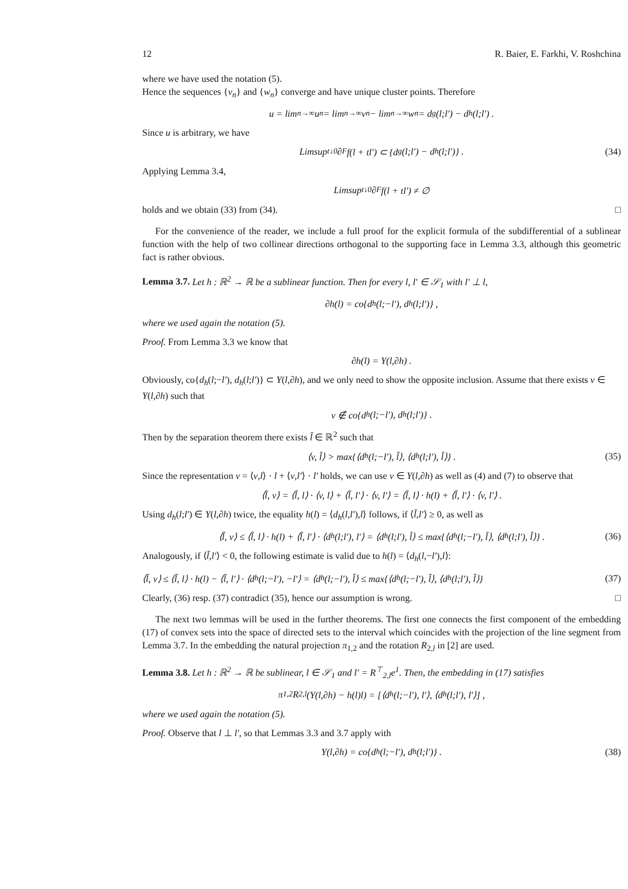12 R. Baier, E. Farkhi, V. Roshchina
where we have used the notation (5).
Hence the sequences {v<sub>n</sub>} and {w<sub>n</sub>} converge and have unique cluster points. Therefore
u = lim<sub>n→∞</sub> u<sub>n</sub> = lim<sub>n→∞</sub> v<sub>n</sub> − lim<sub>n→∞</sub> w<sub>n</sub> = d<sub>g</sub>(l;l′) − d<sub>h</sub>(l;l′) .
Since u is arbitrary, we have
Limsup<sub>t↓0</sub> ∂<sub>F</sub> f(l + tl′) ⊂ {d<sub>g</sub>(l;l′) − d<sub>h</sub>(l;l′)} . (34)
Applying Lemma 3.4,
Limsup<sub>t↓0</sub> ∂<sub>F</sub> f(l + tl′) ≠ ∅
holds and we obtain (33) from (34). □
For the convenience of the reader, we include a full proof for the explicit formula of the subdifferential of a sublinear function with the help of two collinear directions orthogonal to the supporting face in Lemma 3.3, although this geometric fact is rather obvious.
Lemma 3.7. Let h : ℝ<sup>2</sup> → ℝ be a sublinear function. Then for every l, l′ ∈ 𝒮<sub>1</sub> with l′ ⊥ l,
∂h(l) = co{d<sub>h</sub>(l;−l′), d<sub>h</sub>(l;l′)} ,
where we used again the notation (5).
Proof. From Lemma 3.3 we know that
∂h(l) = Y(l,∂h) .
Obviously, co{d<sub>h</sub>(l;−l′), d<sub>h</sub>(l;l′)} ⊂ Y(l,∂h), and we only need to show the opposite inclusion. Assume that there exists v ∈ Y(l,∂h) such that
v ∉ co{d<sub>h</sub>(l;−l′), d<sub>h</sub>(l;l′)} .
Then by the separation theorem there exists l̃ ∈ ℝ<sup>2</sup> such that
⟨v, l̃⟩ > max{⟨d<sub>h</sub>(l;−l′), l̃⟩, ⟨d<sub>h</sub>(l;l′), l̃⟩} . (35)
Since the representation v = ⟨v,l⟩ · l + ⟨v,l′⟩ · l′ holds, we can use v ∈ Y(l,∂h) as well as (4) and (7) to observe that
⟨l̃, v⟩ = ⟨l̃, l⟩ · ⟨v, l⟩ + ⟨l̃, l′⟩ · ⟨v, l′⟩ = ⟨l̃, l⟩ · h(l) + ⟨l̃, l′⟩ · ⟨v, l′⟩ .
Using d<sub>h</sub>(l;l′) ∈ Y(l,∂h) twice, the equality h(l) = ⟨d<sub>h</sub>(l,l′),l⟩ follows, if ⟨l̃,l′⟩ ≥ 0, as well as
⟨l̃, v⟩ ≤ ⟨l̃, l⟩ · h(l) + ⟨l̃, l′⟩ · ⟨d<sub>h</sub>(l;l′), l′⟩ = ⟨d<sub>h</sub>(l;l′), l̃⟩ ≤ max{⟨d<sub>h</sub>(l;−l′), l̃⟩, ⟨d<sub>h</sub>(l;l′), l̃⟩} . (36)
Analogously, if ⟨l̃,l′⟩ < 0, the following estimate is valid due to h(l) = ⟨d<sub>h</sub>(l,−l′),l⟩:
⟨l̃, v⟩ ≤ ⟨l̃, l⟩ · h(l) − ⟨l̃, l′⟩ · ⟨d<sub>h</sub>(l;−l′), −l′⟩ = ⟨d<sub>h</sub>(l;−l′), l̃⟩ ≤ max{⟨d<sub>h</sub>(l;−l′), l̃⟩, ⟨d<sub>h</sub>(l;l′), l̃⟩} (37)
Clearly, (36) resp. (37) contradict (35), hence our assumption is wrong. □
The next two lemmas will be used in the further theorems. The first one connects the first component of the embedding (17) of convex sets into the space of directed sets to the interval which coincides with the projection of the line segment from Lemma 3.7. In the embedding the natural projection π<sub>1,2</sub> and the rotation R<sub>2,l</sub> in [2] are used.
Lemma 3.8. Let h : ℝ<sup>2</sup> → ℝ be sublinear, l ∈ 𝒮<sub>1</sub> and l′ = R<sup>⊤</sup><sub>2,l</sub>e<sup>1</sup>. Then, the embedding in (17) satisfies
π<sub>1,2</sub>R<sub>2,l</sub>(Y(l,∂h) − h(l)l) = [⟨d<sub>h</sub>(l;−l′), l′⟩, ⟨d<sub>h</sub>(l;l′), l′⟩] ,
where we used again the notation (5).
Proof. Observe that l ⊥ l′, so that Lemmas 3.3 and 3.7 apply with
Y(l,∂h) = co{d<sub>h</sub>(l;−l′), d<sub>h</sub>(l;l′)} . (38)